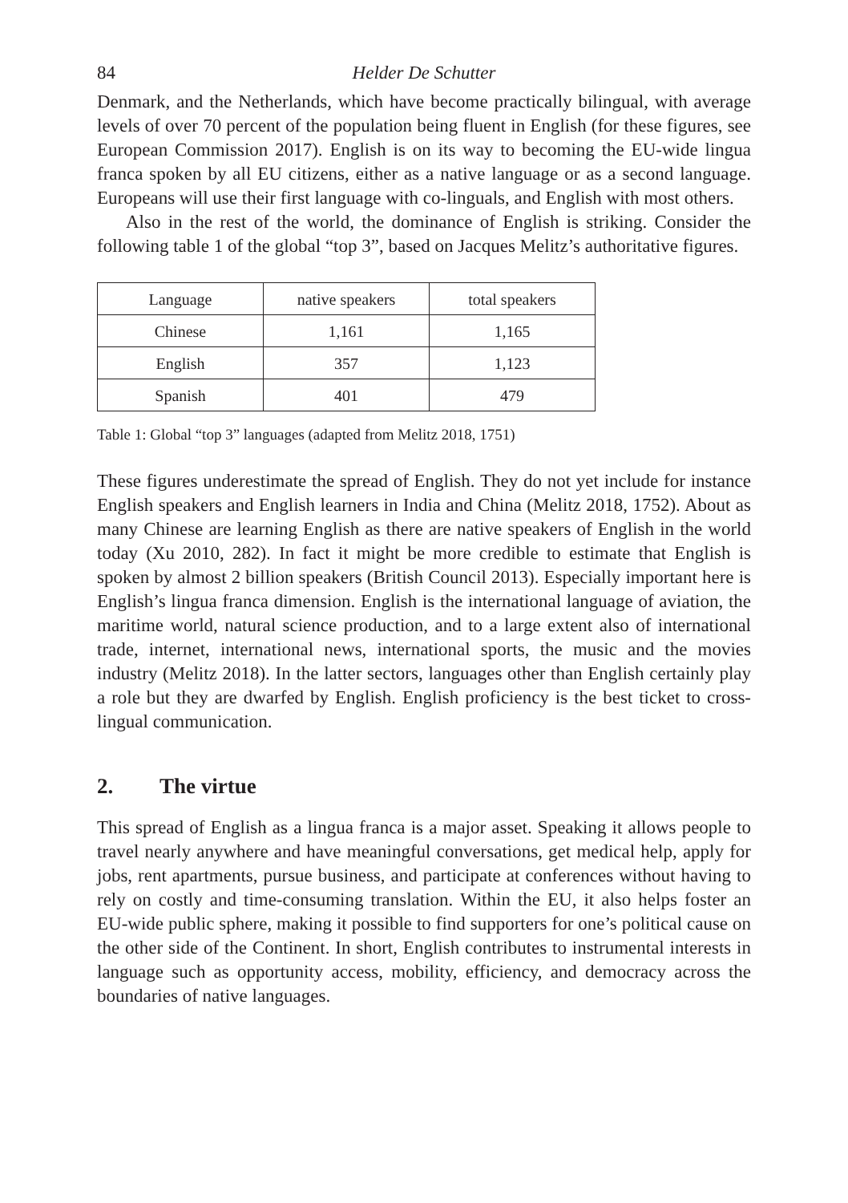84 Helder De Schutter
Denmark, and the Netherlands, which have become practically bilingual, with average levels of over 70 percent of the population being fluent in English (for these figures, see European Commission 2017). English is on its way to becoming the EU-wide lingua franca spoken by all EU citizens, either as a native language or as a second language. Europeans will use their first language with co-linguals, and English with most others.
Also in the rest of the world, the dominance of English is striking. Consider the following table 1 of the global “top 3”, based on Jacques Melitz’s authoritative figures.
| Language | native speakers | total speakers |
| Chinese | 1,161 | 1,165 |
| English | 357 | 1,123 |
| Spanish | 401 | 479 |
Table 1: Global “top 3” languages (adapted from Melitz 2018, 1751)
These figures underestimate the spread of English. They do not yet include for instance English speakers and English learners in India and China (Melitz 2018, 1752). About as many Chinese are learning English as there are native speakers of English in the world today (Xu 2010, 282). In fact it might be more credible to estimate that English is spoken by almost 2 billion speakers (British Council 2013). Especially important here is English’s lingua franca dimension. English is the international language of aviation, the maritime world, natural science production, and to a large extent also of international trade, internet, international news, international sports, the music and the movies industry (Melitz 2018). In the latter sectors, languages other than English certainly play a role but they are dwarfed by English. English proficiency is the best ticket to cross-lingual communication.
2. The virtue
This spread of English as a lingua franca is a major asset. Speaking it allows people to travel nearly anywhere and have meaningful conversations, get medical help, apply for jobs, rent apartments, pursue business, and participate at conferences without having to rely on costly and time-consuming translation. Within the EU, it also helps foster an EU-wide public sphere, making it possible to find supporters for one’s political cause on the other side of the Continent. In short, English contributes to instrumental interests in language such as opportunity access, mobility, efficiency, and democracy across the boundaries of native languages.